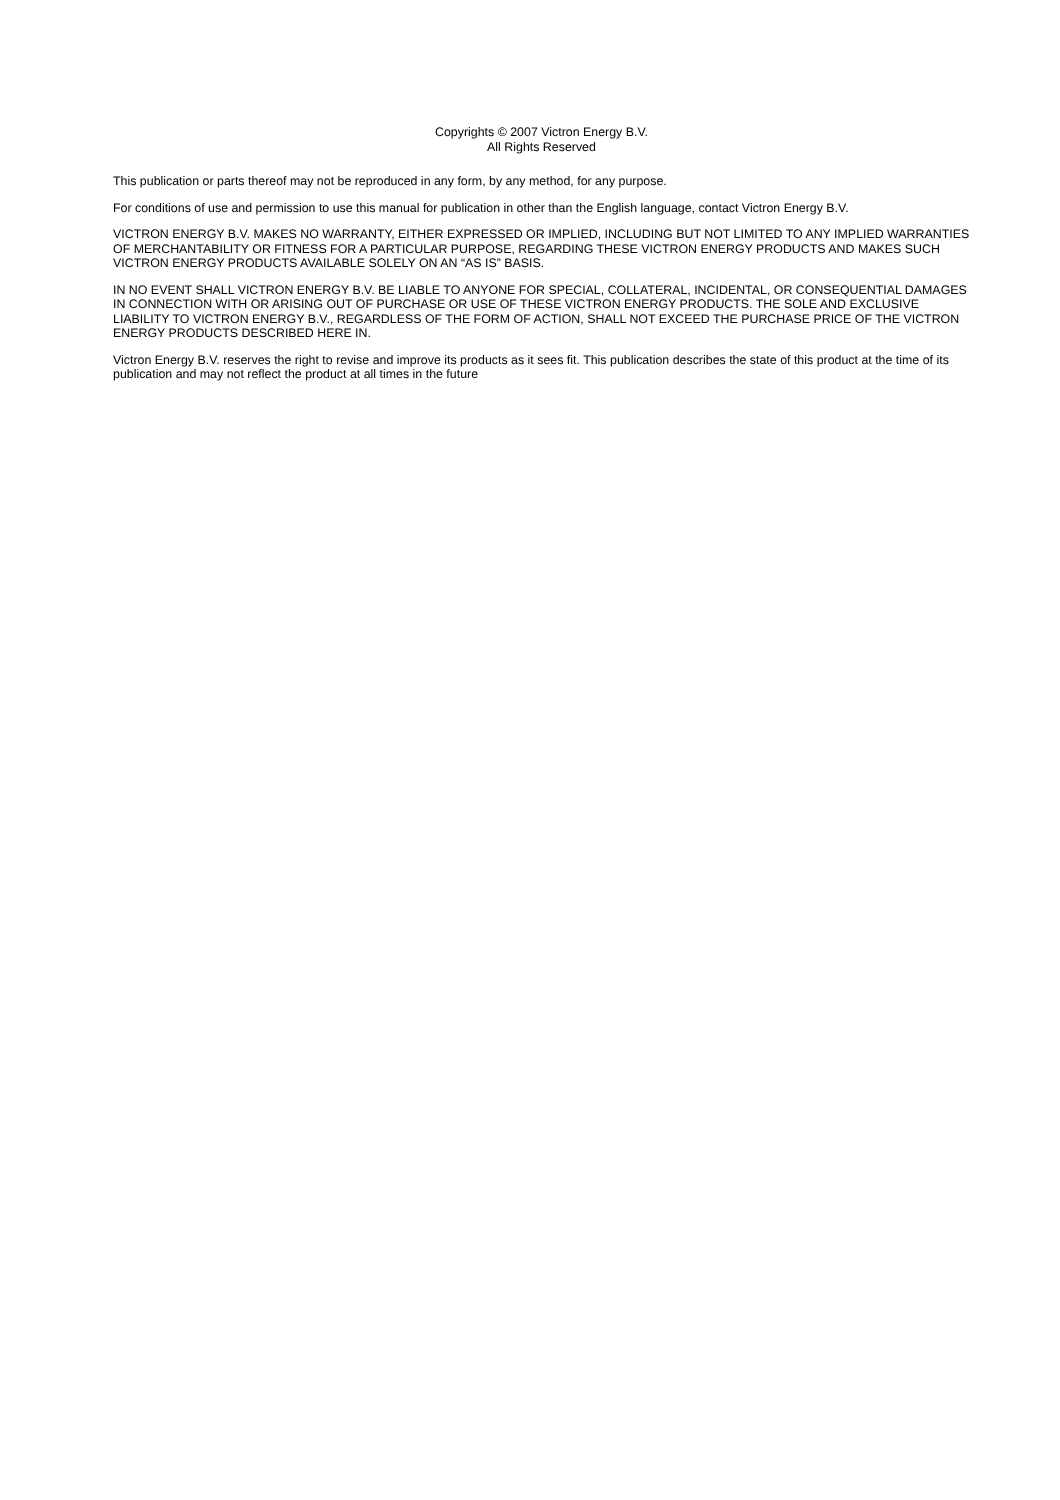Copyrights © 2007 Victron Energy B.V.
All Rights Reserved
This publication or parts thereof may not be reproduced in any form, by any method, for any purpose.
For conditions of use and permission to use this manual for publication in other than the English language, contact Victron Energy B.V.
VICTRON ENERGY B.V. MAKES NO WARRANTY, EITHER EXPRESSED OR IMPLIED, INCLUDING BUT NOT LIMITED TO ANY IMPLIED WARRANTIES OF MERCHANTABILITY OR FITNESS FOR A PARTICULAR PURPOSE, REGARDING THESE VICTRON ENERGY PRODUCTS AND MAKES SUCH VICTRON ENERGY PRODUCTS AVAILABLE SOLELY ON AN “AS IS” BASIS.
IN NO EVENT SHALL VICTRON ENERGY B.V. BE LIABLE TO ANYONE FOR SPECIAL, COLLATERAL, INCIDENTAL, OR CONSEQUENTIAL DAMAGES IN CONNECTION WITH OR ARISING OUT OF PURCHASE OR USE OF THESE VICTRON ENERGY PRODUCTS. THE SOLE AND EXCLUSIVE LIABILITY TO VICTRON ENERGY B.V., REGARDLESS OF THE FORM OF ACTION, SHALL NOT EXCEED THE PURCHASE PRICE OF THE VICTRON ENERGY PRODUCTS DESCRIBED HERE IN.
Victron Energy B.V. reserves the right to revise and improve its products as it sees fit. This publication describes the state of this product at the time of its publication and may not reflect the product at all times in the future